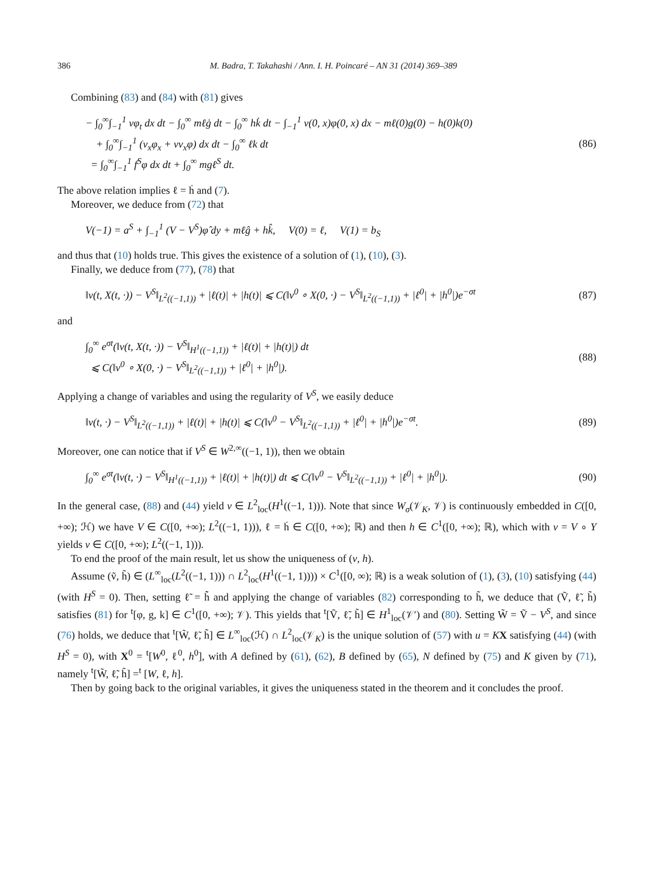386 M. Badra, T. Takahashi / Ann. I. H. Poincaré – AN 31 (2014) 369–389
Combining (83) and (84) with (81) gives
− ∫<sub>0</sub><sup>∞</sup>∫<sub>−1</sub><sup>1</sup> vφ<sub>t</sub> dx dt − ∫<sub>0</sub><sup>∞</sup> mℓġ dt − ∫<sub>0</sub><sup>∞</sup> hk̇ dt − ∫<sub>−1</sub><sup>1</sup> v(0, x)φ(0, x) dx − mℓ(0)g(0) − h(0)k(0)
+ ∫<sub>0</sub><sup>∞</sup>∫<sub>−1</sub><sup>1</sup> (v<sub>x</sub>φ<sub>x</sub> + vv<sub>x</sub>φ) dx dt − ∫<sub>0</sub><sup>∞</sup> ℓk dt
= ∫<sub>0</sub><sup>∞</sup>∫<sub>−1</sub><sup>1</sup> f<sup>S</sup>φ dx dt + ∫<sub>0</sub><sup>∞</sup> mgℓ<sup>S</sup> dt.
(86)
The above relation implies ℓ = ḣ and (7).
Moreover, we deduce from (72) that
V(−1) = a<sup>S</sup> + ∫<sub>−1</sub><sup>1</sup> (V − V<sup>S</sup>)φ̂ dy + mℓĝ + hk̂, V(0) = ℓ, V(1) = b<sub>S</sub>
and thus that (10) holds true. This gives the existence of a solution of (1), (10), (3).
Finally, we deduce from (77), (78) that
‖v(t, X(t, ·)) − V<sup>S</sup>‖<sub>L<sup>2</sup>((−1,1))</sub> + |ℓ(t)| + |h(t)| ⩽ C(‖v<sup>0</sup> ∘ X(0, ·) − V<sup>S</sup>‖<sub>L<sup>2</sup>((−1,1))</sub> + |ℓ<sup>0</sup>| + |h<sup>0</sup>|)e<sup>−σt</sup>
(87)
and
∫<sub>0</sub><sup>∞</sup> e<sup>σt</sup>(‖v(t, X(t, ·)) − V<sup>S</sup>‖<sub>H<sup>1</sup>((−1,1))</sub> + |ℓ(t)| + |h(t)|) dt
⩽ C(‖v<sup>0</sup> ∘ X(0, ·) − V<sup>S</sup>‖<sub>L<sup>2</sup>((−1,1))</sub> + |ℓ<sup>0</sup>| + |h<sup>0</sup>|).
(88)
Applying a change of variables and using the regularity of V<sup>S</sup>, we easily deduce
‖v(t, ·) − V<sup>S</sup>‖<sub>L<sup>2</sup>((−1,1))</sub> + |ℓ(t)| + |h(t)| ⩽ C(‖v<sup>0</sup> − V<sup>S</sup>‖<sub>L<sup>2</sup>((−1,1))</sub> + |ℓ<sup>0</sup>| + |h<sup>0</sup>|)e<sup>−σt</sup>.
(89)
Moreover, one can notice that if V<sup>S</sup> ∈ W<sup>2,∞</sup>((−1, 1)), then we obtain
∫<sub>0</sub><sup>∞</sup> e<sup>σt</sup>(‖v(t, ·) − V<sup>S</sup>‖<sub>H<sup>1</sup>((−1,1))</sub> + |ℓ(t)| + |h(t)|) dt ⩽ C(‖v<sup>0</sup> − V<sup>S</sup>‖<sub>L<sup>2</sup>((−1,1))</sub> + |ℓ<sup>0</sup>| + |h<sup>0</sup>|).
(90)
In the general case, (88) and (44) yield v ∈ L<sup>2</sup><sub>loc</sub>(H<sup>1</sup>((−1, 1))). Note that since W<sub>σ</sub>(𝒱<sub>K</sub>, 𝒱) is continuously embedded in C([0, +∞); ℋ) we have V ∈ C([0, +∞); L<sup>2</sup>((−1, 1))), ℓ = ḣ ∈ C([0, +∞); ℝ) and then h ∈ C<sup>1</sup>([0, +∞); ℝ), which with v = V ∘ Y yields v ∈ C([0, +∞); L<sup>2</sup>((−1, 1))).
To end the proof of the main result, let us show the uniqueness of (v, h).
Assume (ṽ, h̃) ∈ (L<sup>∞</sup><sub>loc</sub>(L<sup>2</sup>((−1, 1))) ∩ L<sup>2</sup><sub>loc</sub>(H<sup>1</sup>((−1, 1)))) × C<sup>1</sup>([0, ∞); ℝ) is a weak solution of (1), (3), (10) satisfying (44) (with H<sup>S</sup> = 0). Then, setting ℓ̃ = h̃̇ and applying the change of variables (82) corresponding to h̃, we deduce that (Ṽ, ℓ̃, h̃) satisfies (81) for <sup>t</sup>[φ, g, k] ∈ C<sup>1</sup>([0, +∞); 𝒱). This yields that <sup>t</sup>[Ṽ, ℓ̃, h̃] ∈ H<sup>1</sup><sub>loc</sub>(𝒱′) and (80). Setting W̃ = Ṽ − V<sup>S</sup>, and since (76) holds, we deduce that <sup>t</sup>[W̃, ℓ̃, h̃] ∈ L<sup>∞</sup><sub>loc</sub>(ℋ) ∩ L<sup>2</sup><sub>loc</sub>(𝒱<sub>K</sub>) is the unique solution of (57) with u = KX satisfying (44) (with H<sup>S</sup> = 0), with X<sup>0</sup> = <sup>t</sup>[W<sup>0</sup>, ℓ<sup>0</sup>, h<sup>0</sup>], with A defined by (61), (62), B defined by (65), N defined by (75) and K given by (71), namely <sup>t</sup>[W̃, ℓ̃, h̃] =<sup>t</sup> [W, ℓ, h].
Then by going back to the original variables, it gives the uniqueness stated in the theorem and it concludes the proof.